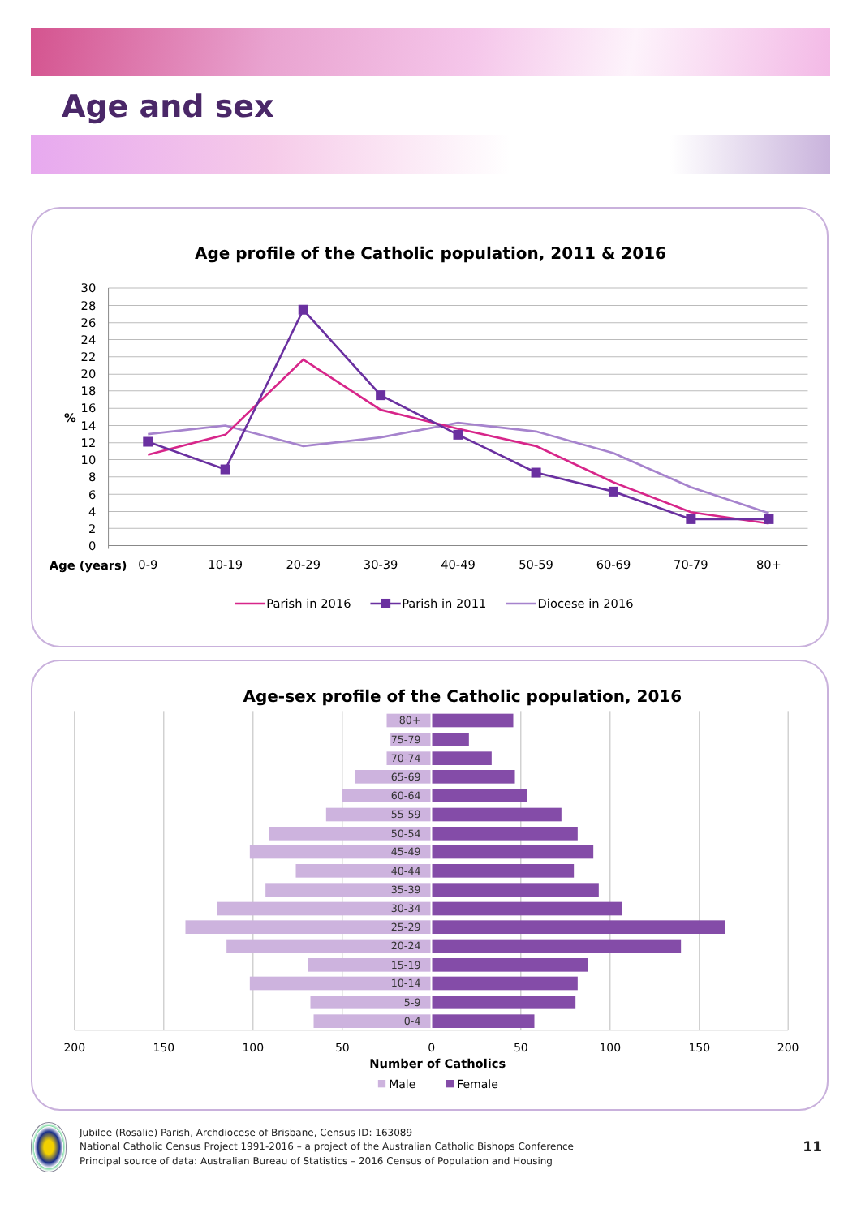Age and sex
Age profile of the Catholic population, 2011 & 2016
30
28
26
24
22
20
18
16
14
12
10
8
6
4
2
0
%
Age (years)
0-9
10-19
20-29
30-39
40-49
50-59
60-69
70-79
80+
Parish in 2016
Parish in 2011
Diocese in 2016
Age-sex profile of the Catholic population, 2016
80+
75-79
70-74
65-69
60-64
55-59
50-54
45-49
40-44
35-39
30-34
25-29
20-24
15-19
10-14
5-9
0-4
200
150
100
50
0
50
100
150
200
Number of Catholics
Male
Female
Jubilee (Rosalie) Parish, Archdiocese of Brisbane, Census ID: 163089
National Catholic Census Project 1991-2016 – a project of the Australian Catholic Bishops Conference
Principal source of data: Australian Bureau of Statistics – 2016 Census of Population and Housing
11